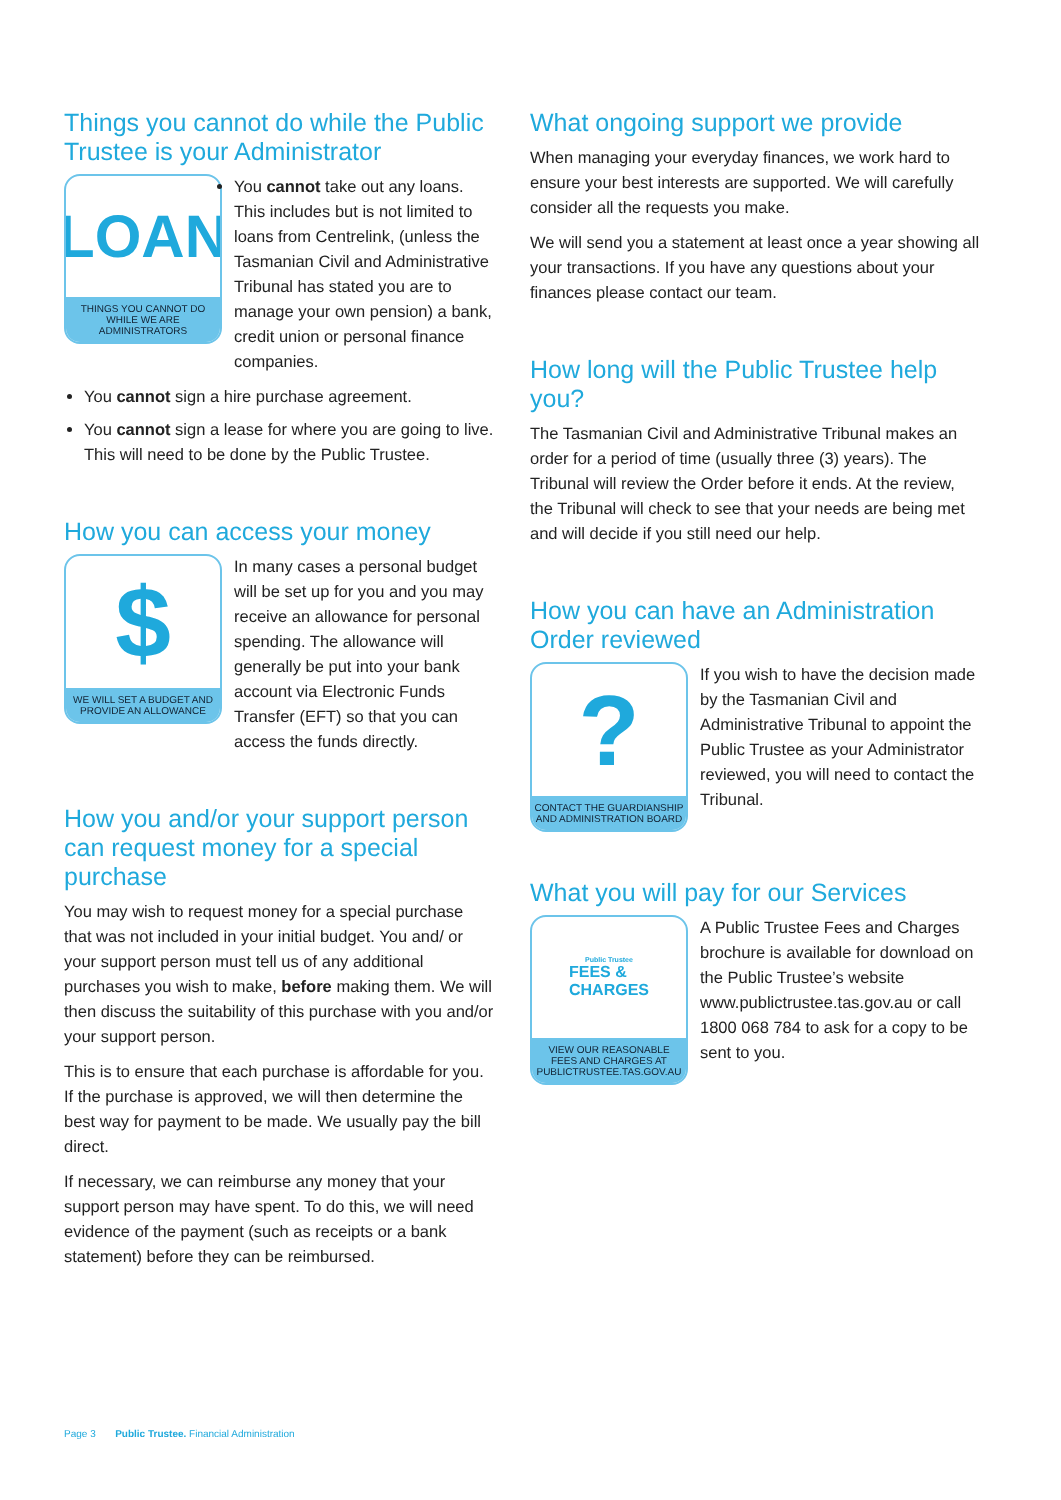Things you cannot do while the Public Trustee is your Administrator
LOAN
THINGS YOU CANNOT DO WHILE WE ARE ADMINISTRATORS
You cannot take out any loans. This includes but is not limited to loans from Centrelink, (unless the Tasmanian Civil and Administrative Tribunal has stated you are to manage your own pension) a bank, credit union or personal finance companies.
You cannot sign a hire purchase agreement.
You cannot sign a lease for where you are going to live. This will need to be done by the Public Trustee.
How you can access your money
$
WE WILL SET A BUDGET AND PROVIDE AN ALLOWANCE
In many cases a personal budget will be set up for you and you may receive an allowance for personal spending. The allowance will generally be put into your bank account via Electronic Funds Transfer (EFT) so that you can access the funds directly.
How you and/or your support person can request money for a special purchase
You may wish to request money for a special purchase that was not included in your initial budget. You and/ or your support person must tell us of any additional purchases you wish to make, before making them. We will then discuss the suitability of this purchase with you and/or your support person.
This is to ensure that each purchase is affordable for you. If the purchase is approved, we will then determine the best way for payment to be made. We usually pay the bill direct.
If necessary, we can reimburse any money that your support person may have spent. To do this, we will need evidence of the payment (such as receipts or a bank statement) before they can be reimbursed.
What ongoing support we provide
When managing your everyday finances, we work hard to ensure your best interests are supported. We will carefully consider all the requests you make.
We will send you a statement at least once a year showing all your transactions. If you have any questions about your finances please contact our team.
How long will the Public Trustee help you?
The Tasmanian Civil and Administrative Tribunal makes an order for a period of time (usually three (3) years). The Tribunal will review the Order before it ends. At the review, the Tribunal will check to see that your needs are being met and will decide if you still need our help.
How you can have an Administration Order reviewed
?
CONTACT THE GUARDIANSHIP AND ADMINISTRATION BOARD
If you wish to have the decision made by the Tasmanian Civil and Administrative Tribunal to appoint the Public Trustee as your Administrator reviewed, you will need to contact the Tribunal.
What you will pay for our Services
Public Trustee
FEES &
CHARGES
VIEW OUR REASONABLE FEES AND CHARGES AT PUBLICTRUSTEE.TAS.GOV.AU
A Public Trustee Fees and Charges brochure is available for download on the Public Trustee’s website www.publictrustee.tas.gov.au or call 1800 068 784 to ask for a copy to be sent to you.
Page 3 Public Trustee. Financial Administration